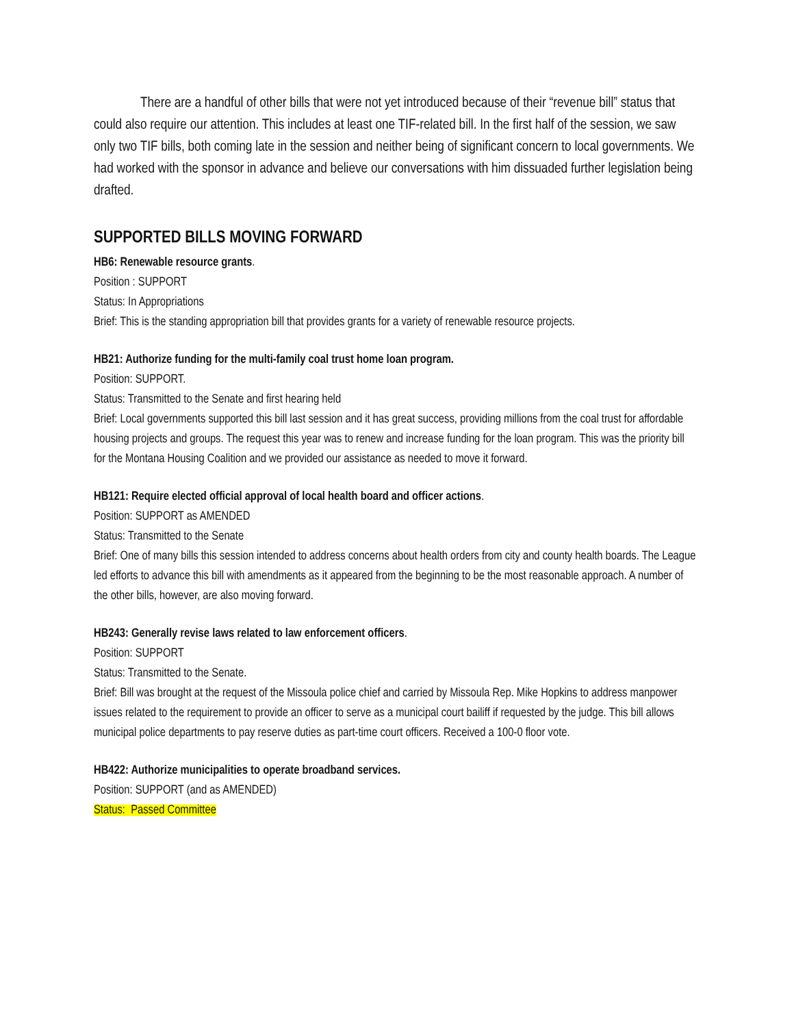There are a handful of other bills that were not yet introduced because of their “revenue bill” status that could also require our attention. This includes at least one TIF-related bill. In the first half of the session, we saw only two TIF bills, both coming late in the session and neither being of significant concern to local governments. We had worked with the sponsor in advance and believe our conversations with him dissuaded further legislation being drafted.
SUPPORTED BILLS MOVING FORWARD
HB6: Renewable resource grants.
Position : SUPPORT
Status: In Appropriations
Brief: This is the standing appropriation bill that provides grants for a variety of renewable resource projects.
HB21: Authorize funding for the multi-family coal trust home loan program.
Position: SUPPORT.
Status: Transmitted to the Senate and first hearing held
Brief: Local governments supported this bill last session and it has great success, providing millions from the coal trust for affordable housing projects and groups. The request this year was to renew and increase funding for the loan program. This was the priority bill for the Montana Housing Coalition and we provided our assistance as needed to move it forward.
HB121: Require elected official approval of local health board and officer actions.
Position: SUPPORT as AMENDED
Status: Transmitted to the Senate
Brief: One of many bills this session intended to address concerns about health orders from city and county health boards. The League led efforts to advance this bill with amendments as it appeared from the beginning to be the most reasonable approach. A number of the other bills, however, are also moving forward.
HB243: Generally revise laws related to law enforcement officers.
Position: SUPPORT
Status: Transmitted to the Senate.
Brief: Bill was brought at the request of the Missoula police chief and carried by Missoula Rep. Mike Hopkins to address manpower issues related to the requirement to provide an officer to serve as a municipal court bailiff if requested by the judge. This bill allows municipal police departments to pay reserve duties as part-time court officers. Received a 100-0 floor vote.
HB422: Authorize municipalities to operate broadband services.
Position: SUPPORT (and as AMENDED)
Status: Passed Committee